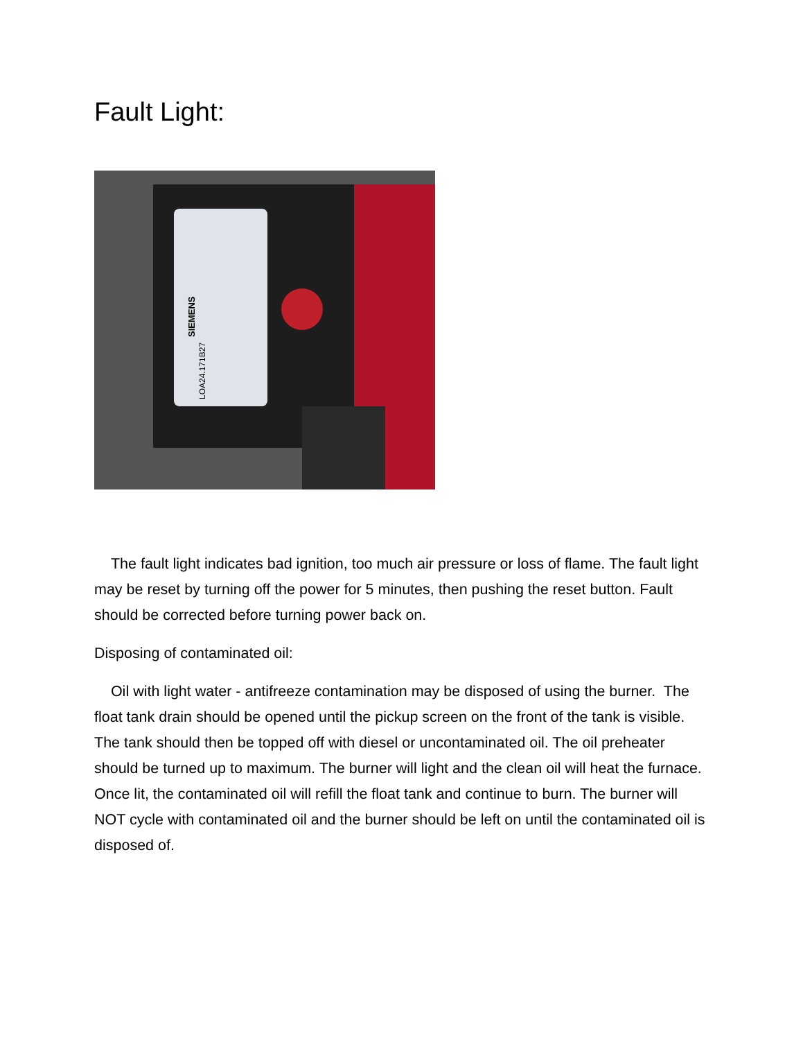Fault Light:
SIEMENS
LOA24.171B27
The fault light indicates bad ignition, too much air pressure or loss of flame. The fault light may be reset by turning off the power for 5 minutes, then pushing the reset button. Fault should be corrected before turning power back on.
Disposing of contaminated oil:
Oil with light water - antifreeze contamination may be disposed of using the burner. The float tank drain should be opened until the pickup screen on the front of the tank is visible. The tank should then be topped off with diesel or uncontaminated oil. The oil preheater should be turned up to maximum. The burner will light and the clean oil will heat the furnace. Once lit, the contaminated oil will refill the float tank and continue to burn. The burner will NOT cycle with contaminated oil and the burner should be left on until the contaminated oil is disposed of.